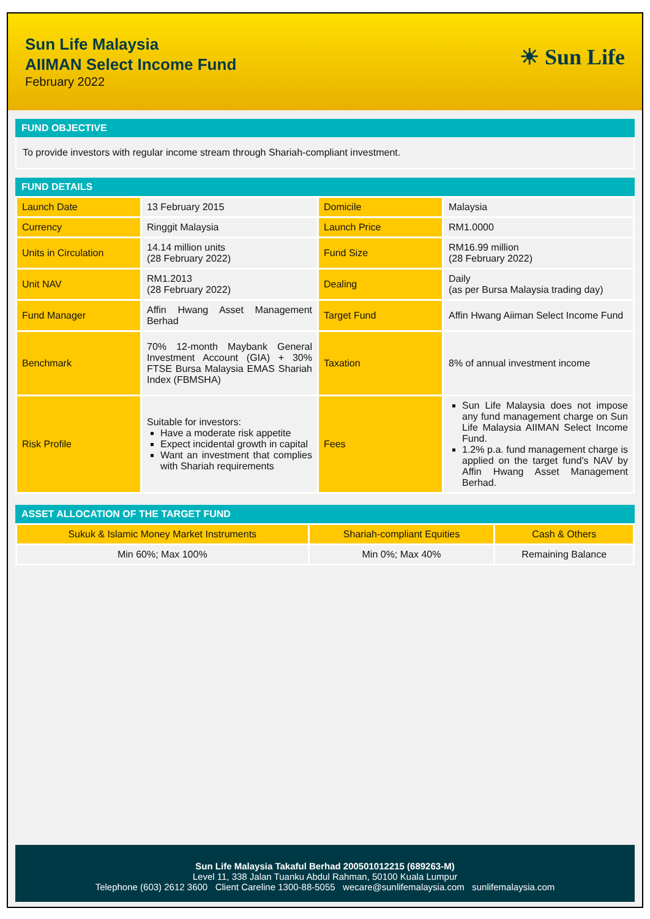Sun Life Malaysia
AIIMAN Select Income Fund
February 2022
☀ Sun Life
FUND OBJECTIVE
To provide investors with regular income stream through Shariah-compliant investment.
FUND DETAILS
| Launch Date | 13 February 2015 | Domicile | Malaysia |
| Currency | Ringgit Malaysia | Launch Price | RM1.0000 |
| Units in Circulation | 14.14 million units (28 February 2022) | Fund Size | RM16.99 million (28 February 2022) |
| Unit NAV | RM1.2013 (28 February 2022) | Dealing | Daily (as per Bursa Malaysia trading day) |
| Fund Manager | Affin Hwang Asset Management Berhad | Target Fund | Affin Hwang Aiiman Select Income Fund |
| Benchmark | 70% 12-month Maybank General Investment Account (GIA) + 30% FTSE Bursa Malaysia EMAS Shariah Index (FBMSHA) | Taxation | 8% of annual investment income |
| Risk Profile | Suitable for investors: Have a moderate risk appetite Expect incidental growth in capital Want an investment that complies with Shariah requirements | Fees | Sun Life Malaysia does not impose any fund management charge on Sun Life Malaysia AIIMAN Select Income Fund. 1.2% p.a. fund management charge is applied on the target fund’s NAV by Affin Hwang Asset Management Berhad. |
ASSET ALLOCATION OF THE TARGET FUND
| Sukuk & Islamic Money Market Instruments | Shariah-compliant Equities | Cash & Others |
| Min 60%; Max 100% | Min 0%; Max 40% | Remaining Balance |
Sun Life Malaysia Takaful Berhad 200501012215 (689263-M)
Level 11, 338 Jalan Tuanku Abdul Rahman, 50100 Kuala Lumpur
Telephone (603) 2612 3600 Client Careline 1300-88-5055 wecare@sunlifemalaysia.com sunlifemalaysia.com